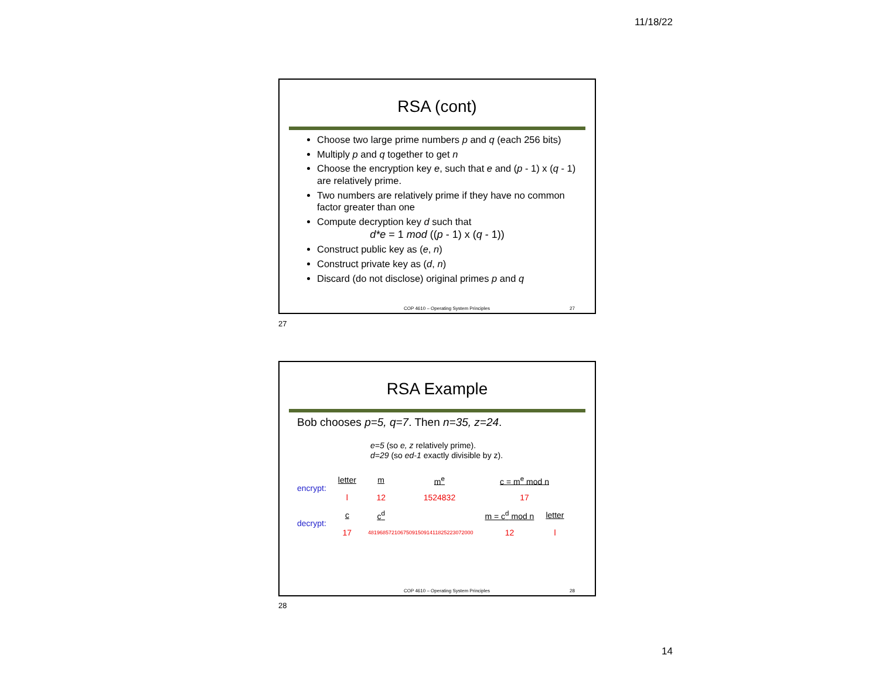11/18/22
RSA (cont)
Choose two large prime numbers p and q (each 256 bits)
Multiply p and q together to get n
Choose the encryption key e, such that e and (p - 1) x (q - 1) are relatively prime.
Two numbers are relatively prime if they have no common factor greater than one
Compute decryption key d such that
d*e = 1 mod ((p - 1) x (q - 1))
Construct public key as (e, n)
Construct private key as (d, n)
Discard (do not disclose) original primes p and q
COP 4610 – Operating System Principles 27
27
RSA Example
Bob chooses p=5, q=7. Then n=35, z=24.
e=5 (so e, z relatively prime).
d=29 (so ed-1 exactly divisible by z).
| encrypt: | letter | m | m<sup>e</sup> | c = m<sup>e</sup> mod n | |
| | l | 12 | 1524832 | 17 | |
| decrypt: | c | c<sup>d</sup> | | m = c<sup>d</sup> mod n | letter |
| | 17 | 481968572106750915091411825223072000 | | 12 | l |
COP 4610 – Operating System Principles 28
28
14